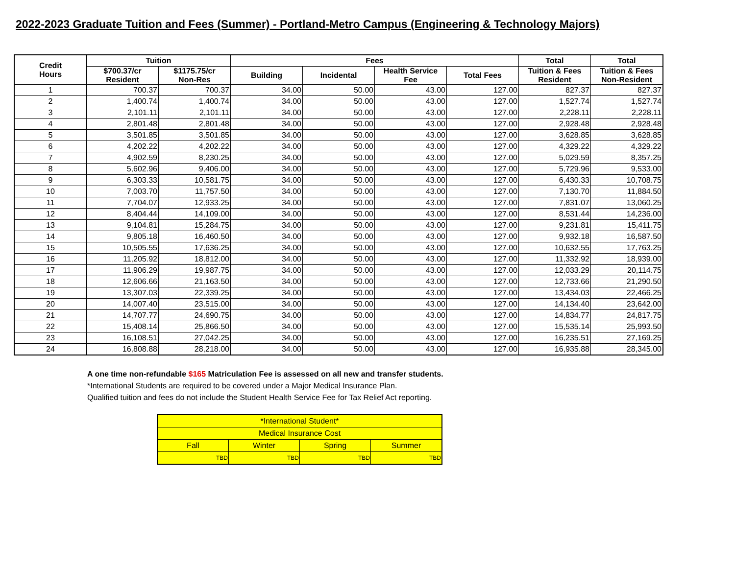2022-2023 Graduate Tuition and Fees (Summer) - Portland-Metro Campus (Engineering & Technology Majors)
| Credit Hours | Tuition | | Fees | | | | Total | Total |
| --- | --- | --- | --- | --- | --- | --- | --- | --- |
| | $700.37/cr Resident | $1175.75/cr Non-Res | Building | Incidental | Health Service Fee | Total Fees | Tuition & Fees Resident | Tuition & Fees Non-Resident |
| 1 | 700.37 | 700.37 | 34.00 | 50.00 | 43.00 | 127.00 | 827.37 | 827.37 |
| 2 | 1,400.74 | 1,400.74 | 34.00 | 50.00 | 43.00 | 127.00 | 1,527.74 | 1,527.74 |
| 3 | 2,101.11 | 2,101.11 | 34.00 | 50.00 | 43.00 | 127.00 | 2,228.11 | 2,228.11 |
| 4 | 2,801.48 | 2,801.48 | 34.00 | 50.00 | 43.00 | 127.00 | 2,928.48 | 2,928.48 |
| 5 | 3,501.85 | 3,501.85 | 34.00 | 50.00 | 43.00 | 127.00 | 3,628.85 | 3,628.85 |
| 6 | 4,202.22 | 4,202.22 | 34.00 | 50.00 | 43.00 | 127.00 | 4,329.22 | 4,329.22 |
| 7 | 4,902.59 | 8,230.25 | 34.00 | 50.00 | 43.00 | 127.00 | 5,029.59 | 8,357.25 |
| 8 | 5,602.96 | 9,406.00 | 34.00 | 50.00 | 43.00 | 127.00 | 5,729.96 | 9,533.00 |
| 9 | 6,303.33 | 10,581.75 | 34.00 | 50.00 | 43.00 | 127.00 | 6,430.33 | 10,708.75 |
| 10 | 7,003.70 | 11,757.50 | 34.00 | 50.00 | 43.00 | 127.00 | 7,130.70 | 11,884.50 |
| 11 | 7,704.07 | 12,933.25 | 34.00 | 50.00 | 43.00 | 127.00 | 7,831.07 | 13,060.25 |
| 12 | 8,404.44 | 14,109.00 | 34.00 | 50.00 | 43.00 | 127.00 | 8,531.44 | 14,236.00 |
| 13 | 9,104.81 | 15,284.75 | 34.00 | 50.00 | 43.00 | 127.00 | 9,231.81 | 15,411.75 |
| 14 | 9,805.18 | 16,460.50 | 34.00 | 50.00 | 43.00 | 127.00 | 9,932.18 | 16,587.50 |
| 15 | 10,505.55 | 17,636.25 | 34.00 | 50.00 | 43.00 | 127.00 | 10,632.55 | 17,763.25 |
| 16 | 11,205.92 | 18,812.00 | 34.00 | 50.00 | 43.00 | 127.00 | 11,332.92 | 18,939.00 |
| 17 | 11,906.29 | 19,987.75 | 34.00 | 50.00 | 43.00 | 127.00 | 12,033.29 | 20,114.75 |
| 18 | 12,606.66 | 21,163.50 | 34.00 | 50.00 | 43.00 | 127.00 | 12,733.66 | 21,290.50 |
| 19 | 13,307.03 | 22,339.25 | 34.00 | 50.00 | 43.00 | 127.00 | 13,434.03 | 22,466.25 |
| 20 | 14,007.40 | 23,515.00 | 34.00 | 50.00 | 43.00 | 127.00 | 14,134.40 | 23,642.00 |
| 21 | 14,707.77 | 24,690.75 | 34.00 | 50.00 | 43.00 | 127.00 | 14,834.77 | 24,817.75 |
| 22 | 15,408.14 | 25,866.50 | 34.00 | 50.00 | 43.00 | 127.00 | 15,535.14 | 25,993.50 |
| 23 | 16,108.51 | 27,042.25 | 34.00 | 50.00 | 43.00 | 127.00 | 16,235.51 | 27,169.25 |
| 24 | 16,808.88 | 28,218.00 | 34.00 | 50.00 | 43.00 | 127.00 | 16,935.88 | 28,345.00 |
A one time non-refundable $165 Matriculation Fee is assessed on all new and transfer students.
*International Students are required to be covered under a Major Medical Insurance Plan.
Qualified tuition and fees do not include the Student Health Service Fee for Tax Relief Act reporting.
| *International Student* | | | |
| Medical Insurance Cost | | | |
| Fall | Winter | Spring | Summer |
| TBD | TBD | TBD | TBD |